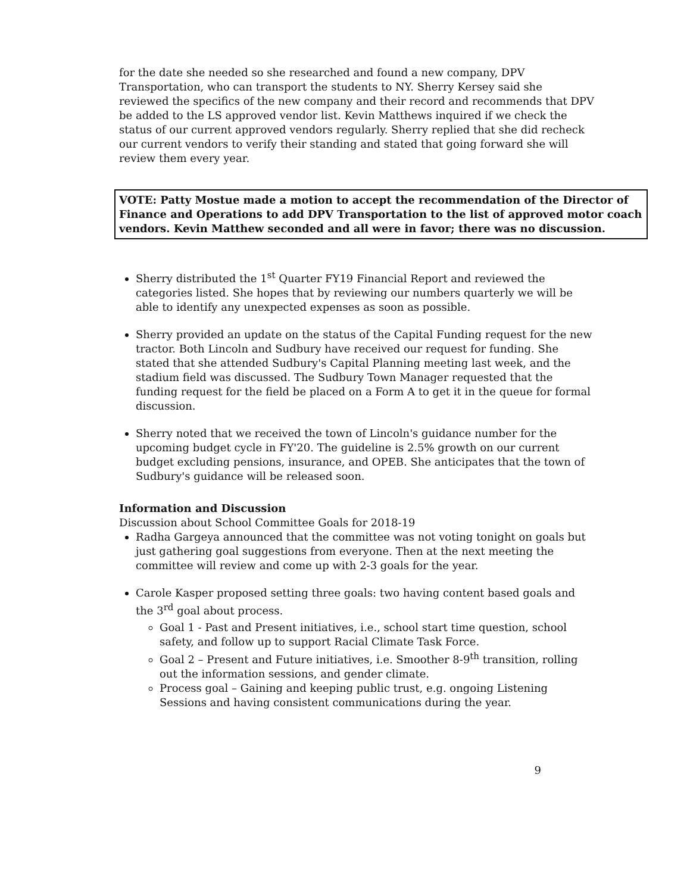for the date she needed so she researched and found a new company, DPV Transportation, who can transport the students to NY. Sherry Kersey said she reviewed the specifics of the new company and their record and recommends that DPV be added to the LS approved vendor list. Kevin Matthews inquired if we check the status of our current approved vendors regularly. Sherry replied that she did recheck our current vendors to verify their standing and stated that going forward she will review them every year.
VOTE: Patty Mostue made a motion to accept the recommendation of the Director of Finance and Operations to add DPV Transportation to the list of approved motor coach vendors. Kevin Matthew seconded and all were in favor; there was no discussion.
Sherry distributed the 1<sup>st</sup> Quarter FY19 Financial Report and reviewed the categories listed. She hopes that by reviewing our numbers quarterly we will be able to identify any unexpected expenses as soon as possible.
Sherry provided an update on the status of the Capital Funding request for the new tractor. Both Lincoln and Sudbury have received our request for funding. She stated that she attended Sudbury's Capital Planning meeting last week, and the stadium field was discussed. The Sudbury Town Manager requested that the funding request for the field be placed on a Form A to get it in the queue for formal discussion.
Sherry noted that we received the town of Lincoln's guidance number for the upcoming budget cycle in FY'20. The guideline is 2.5% growth on our current budget excluding pensions, insurance, and OPEB. She anticipates that the town of Sudbury's guidance will be released soon.
Information and Discussion
Discussion about School Committee Goals for 2018-19
Radha Gargeya announced that the committee was not voting tonight on goals but just gathering goal suggestions from everyone. Then at the next meeting the committee will review and come up with 2-3 goals for the year.
Carole Kasper proposed setting three goals: two having content based goals and the 3<sup>rd</sup> goal about process.
Goal 1 - Past and Present initiatives, i.e., school start time question, school safety, and follow up to support Racial Climate Task Force.
Goal 2 – Present and Future initiatives, i.e. Smoother 8-9<sup>th</sup> transition, rolling out the information sessions, and gender climate.
Process goal – Gaining and keeping public trust, e.g. ongoing Listening Sessions and having consistent communications during the year.
9